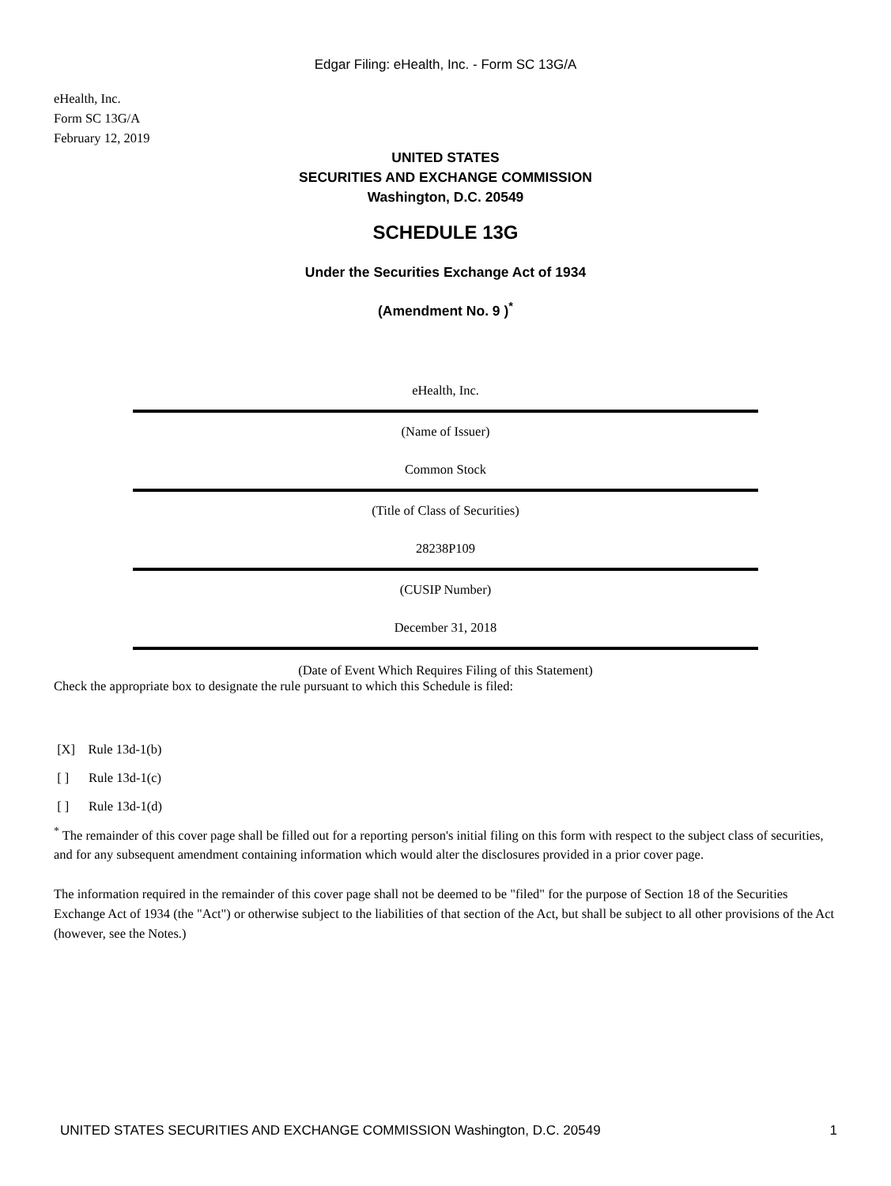Edgar Filing: eHealth, Inc. - Form SC 13G/A
eHealth, Inc.
Form SC 13G/A
February 12, 2019
UNITED STATES
SECURITIES AND EXCHANGE COMMISSION
Washington, D.C. 20549
SCHEDULE 13G
Under the Securities Exchange Act of 1934
(Amendment No. 9 )<sup>*</sup>
eHealth, Inc.
(Name of Issuer)
Common Stock
(Title of Class of Securities)
28238P109
(CUSIP Number)
December 31, 2018
(Date of Event Which Requires Filing of this Statement)
Check the appropriate box to designate the rule pursuant to which this Schedule is filed:
[X] Rule 13d-1(b)
[ ] Rule 13d-1(c)
[ ] Rule 13d-1(d)
<sup>*</sup> The remainder of this cover page shall be filled out for a reporting person's initial filing on this form with respect to the subject class of securities, and for any subsequent amendment containing information which would alter the disclosures provided in a prior cover page.
The information required in the remainder of this cover page shall not be deemed to be "filed" for the purpose of Section 18 of the Securities Exchange Act of 1934 (the "Act") or otherwise subject to the liabilities of that section of the Act, but shall be subject to all other provisions of the Act (however, see the Notes.)
UNITED STATES SECURITIES AND EXCHANGE COMMISSION Washington, D.C. 20549 1